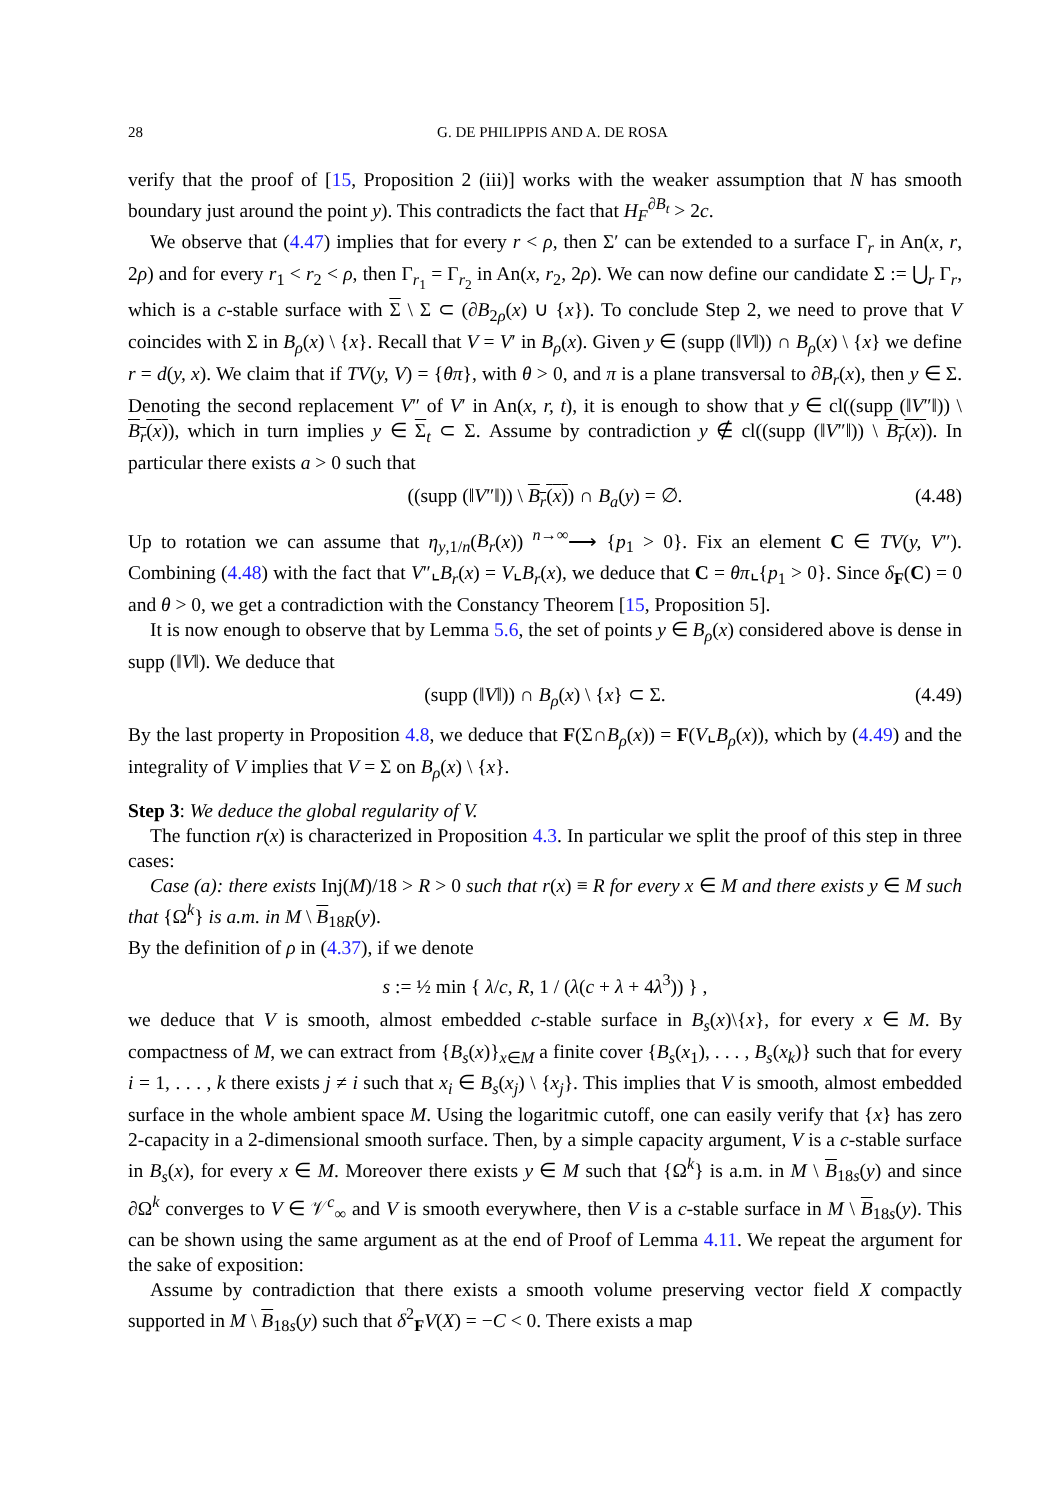28 G. DE PHILIPPIS AND A. DE ROSA
verify that the proof of [15, Proposition 2 (iii)] works with the weaker assumption that N has smooth boundary just around the point y). This contradicts the fact that H<sub>F</sub><sup>∂B<sub>t</sub></sup> > 2c.
We observe that (4.47) implies that for every r < ρ, then Σ′ can be extended to a surface Γ<sub>r</sub> in An(x, r, 2ρ) and for every r<sub>1</sub> < r<sub>2</sub> < ρ, then Γ<sub>r<sub>1</sub></sub> = Γ<sub>r<sub>2</sub></sub> in An(x, r<sub>2</sub>, 2ρ). We can now define our candidate Σ := ⋃<sub>r</sub> Γ<sub>r</sub>, which is a c-stable surface with Σ \ Σ ⊂ (∂B<sub>2ρ</sub>(x) ∪ {x}). To conclude Step 2, we need to prove that V coincides with Σ in B<sub>ρ</sub>(x) \ {x}. Recall that V = V′ in B<sub>ρ</sub>(x). Given y ∈ (supp (‖V‖)) ∩ B<sub>ρ</sub>(x) \ {x} we define r = d(y, x). We claim that if TV(y, V) = {θπ}, with θ > 0, and π is a plane transversal to ∂B<sub>r</sub>(x), then y ∈ Σ. Denoting the second replacement V″ of V′ in An(x, r, t), it is enough to show that y ∈ cl((supp (‖V″‖)) \ B<sub>r</sub>(x)), which in turn implies y ∈ Σ<sub>t</sub> ⊂ Σ. Assume by contradiction y ∉ cl((supp (‖V″‖)) \ B<sub>r</sub>(x)). In particular there exists a > 0 such that
((supp (‖V″‖)) \ B<sub>r</sub>(x)) ∩ B<sub>a</sub>(y) = ∅. (4.48)
Up to rotation we can assume that η<sub>y,1/n</sub>(B<sub>r</sub>(x)) <sup>n→∞</sup>⟶ {p<sub>1</sub> > 0}. Fix an element C ∈ TV(y, V″). Combining (4.48) with the fact that V″⌞B<sub>r</sub>(x) = V⌞B<sub>r</sub>(x), we deduce that C = θπ⌞{p<sub>1</sub> > 0}. Since δ<sub>F</sub>(C) = 0 and θ > 0, we get a contradiction with the Constancy Theorem [15, Proposition 5].
It is now enough to observe that by Lemma 5.6, the set of points y ∈ B<sub>ρ</sub>(x) considered above is dense in supp (‖V‖). We deduce that
(supp (‖V‖)) ∩ B<sub>ρ</sub>(x) \ {x} ⊂ Σ. (4.49)
By the last property in Proposition 4.8, we deduce that F(Σ∩B<sub>ρ</sub>(x)) = F(V⌞B<sub>ρ</sub>(x)), which by (4.49) and the integrality of V implies that V = Σ on B<sub>ρ</sub>(x) \ {x}.
Step 3: We deduce the global regularity of V.
The function r(x) is characterized in Proposition 4.3. In particular we split the proof of this step in three cases:
Case (a): there exists Inj(M)/18 > R > 0 such that r(x) ≡ R for every x ∈ M and there exists y ∈ M such that {Ω<sup>k</sup>} is a.m. in M \ B<sub>18R</sub>(y).
By the definition of ρ in (4.37), if we denote
s := ½ min { λ/c, R, 1 / (λ(c + λ + 4λ<sup>3</sup>)) } ,
we deduce that V is smooth, almost embedded c-stable surface in B<sub>s</sub>(x)\{x}, for every x ∈ M. By compactness of M, we can extract from {B<sub>s</sub>(x)}<sub>x∈M</sub> a finite cover {B<sub>s</sub>(x<sub>1</sub>), . . . , B<sub>s</sub>(x<sub>k</sub>)} such that for every i = 1, . . . , k there exists j ≠ i such that x<sub>i</sub> ∈ B<sub>s</sub>(x<sub>j</sub>) \ {x<sub>j</sub>}. This implies that V is smooth, almost embedded surface in the whole ambient space M. Using the logaritmic cutoff, one can easily verify that {x} has zero 2-capacity in a 2-dimensional smooth surface. Then, by a simple capacity argument, V is a c-stable surface in B<sub>s</sub>(x), for every x ∈ M. Moreover there exists y ∈ M such that {Ω<sup>k</sup>} is a.m. in M \ B<sub>18s</sub>(y) and since ∂Ω<sup>k</sup> converges to V ∈ 𝒱<sup>c</sup><sub>∞</sub> and V is smooth everywhere, then V is a c-stable surface in M \ B<sub>18s</sub>(y). This can be shown using the same argument as at the end of Proof of Lemma 4.11. We repeat the argument for the sake of exposition:
Assume by contradiction that there exists a smooth volume preserving vector field X compactly supported in M \ B<sub>18s</sub>(y) such that δ<sup>2</sup><sub>F</sub>V(X) = −C < 0. There exists a map